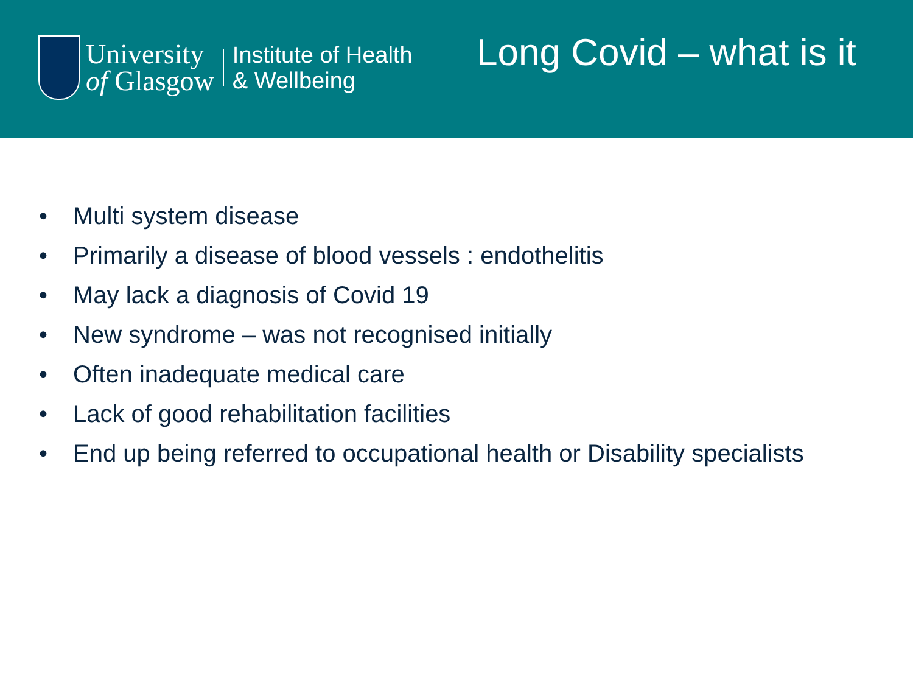University
of Glasgow
Institute of Health
& Wellbeing
Long Covid – what is it
• Multi system disease
• Primarily a disease of blood vessels : endothelitis
• May lack a diagnosis of Covid 19
• New syndrome – was not recognised initially
• Often inadequate medical care
• Lack of good rehabilitation facilities
• End up being referred to occupational health or Disability specialists